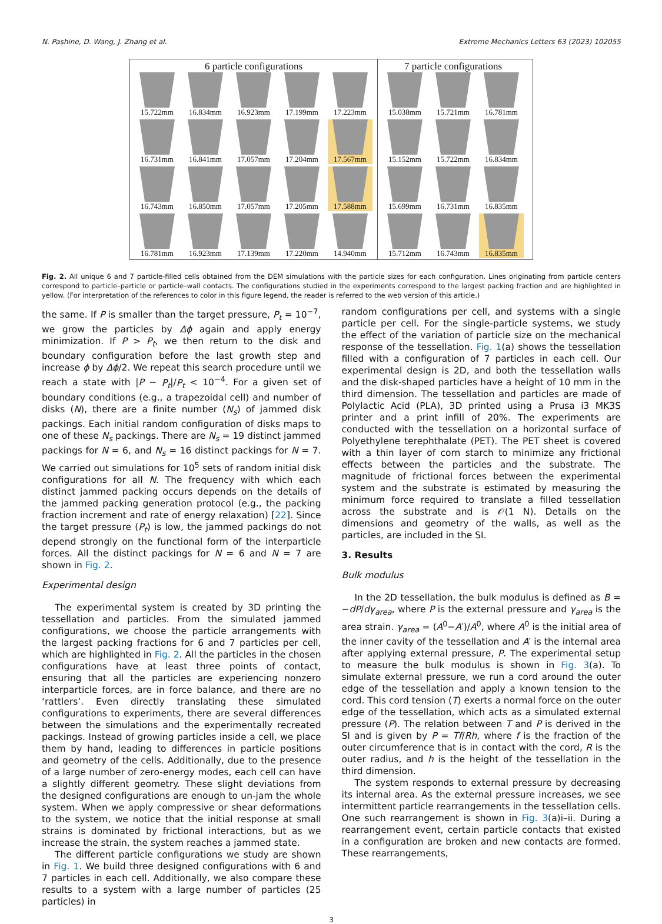N. Pashine, D. Wang, J. Zhang et al. Extreme Mechanics Letters 63 (2023) 102055
6 particle configurations
15.722mm
16.834mm
16.923mm
17.199mm
17.223mm
16.731mm
16.841mm
17.057mm
17.204mm
17.567mm
16.743mm
16.850mm
17.057mm
17.205mm
17.588mm
16.781mm
16.923mm
17.139mm
17.220mm
14.940mm
7 particle configurations
15.038mm
15.721mm
16.781mm
15.152mm
15.722mm
16.834mm
15.699mm
16.731mm
16.835mm
15.712mm
16.743mm
16.835mm
Fig. 2. All unique 6 and 7 particle-filled cells obtained from the DEM simulations with the particle sizes for each configuration. Lines originating from particle centers correspond to particle–particle or particle–wall contacts. The configurations studied in the experiments correspond to the largest packing fraction and are highlighted in yellow. (For interpretation of the references to color in this figure legend, the reader is referred to the web version of this article.)
the same. If P is smaller than the target pressure, P<sub>t</sub> = 10<sup>−7</sup>, we grow the particles by Δϕ again and apply energy minimization. If P > P<sub>t</sub>, we then return to the disk and boundary configuration before the last growth step and increase ϕ by Δϕ/2. We repeat this search procedure until we reach a state with |P − P<sub>t</sub>|/P<sub>t</sub> < 10<sup>−4</sup>. For a given set of boundary conditions (e.g., a trapezoidal cell) and number of disks (N), there are a finite number (N<sub>s</sub>) of jammed disk packings. Each initial random configuration of disks maps to one of these N<sub>s</sub> packings. There are N<sub>s</sub> = 19 distinct jammed packings for N = 6, and N<sub>s</sub> = 16 distinct packings for N = 7. We carried out simulations for 10<sup>5</sup> sets of random initial disk configurations for all N. The frequency with which each distinct jammed packing occurs depends on the details of the jammed packing generation protocol (e.g., the packing fraction increment and rate of energy relaxation) [22]. Since the target pressure (P<sub>t</sub>) is low, the jammed packings do not depend strongly on the functional form of the interparticle forces. All the distinct packings for N = 6 and N = 7 are shown in Fig. 2.
Experimental design
The experimental system is created by 3D printing the tessellation and particles. From the simulated jammed configurations, we choose the particle arrangements with the largest packing fractions for 6 and 7 particles per cell, which are highlighted in Fig. 2. All the particles in the chosen configurations have at least three points of contact, ensuring that all the particles are experiencing nonzero interparticle forces, are in force balance, and there are no ‘rattlers’. Even directly translating these simulated configurations to experiments, there are several differences between the simulations and the experimentally recreated packings. Instead of growing particles inside a cell, we place them by hand, leading to differences in particle positions and geometry of the cells. Additionally, due to the presence of a large number of zero-energy modes, each cell can have a slightly different geometry. These slight deviations from the designed configurations are enough to un-jam the whole system. When we apply compressive or shear deformations to the system, we notice that the initial response at small strains is dominated by frictional interactions, but as we increase the strain, the system reaches a jammed state.
The different particle configurations we study are shown in Fig. 1. We build three designed configurations with 6 and 7 particles in each cell. Additionally, we also compare these results to a system with a large number of particles (25 particles) in
random configurations per cell, and systems with a single particle per cell. For the single-particle systems, we study the effect of the variation of particle size on the mechanical response of the tessellation. Fig. 1(a) shows the tessellation filled with a configuration of 7 particles in each cell. Our experimental design is 2D, and both the tessellation walls and the disk-shaped particles have a height of 10 mm in the third dimension. The tessellation and particles are made of Polylactic Acid (PLA), 3D printed using a Prusa i3 MK3S printer and a print infill of 20%. The experiments are conducted with the tessellation on a horizontal surface of Polyethylene terephthalate (PET). The PET sheet is covered with a thin layer of corn starch to minimize any frictional effects between the particles and the substrate. The magnitude of frictional forces between the experimental system and the substrate is estimated by measuring the minimum force required to translate a filled tessellation across the substrate and is 𝒪(1 N). Details on the dimensions and geometry of the walls, as well as the particles, are included in the SI.
3. Results
Bulk modulus
In the 2D tessellation, the bulk modulus is defined as B = −dP/dγ<sub>area</sub>, where P is the external pressure and γ<sub>area</sub> is the area strain. γ<sub>area</sub> = (A<sup>0</sup>−A′)/A<sup>0</sup>, where A<sup>0</sup> is the initial area of the inner cavity of the tessellation and A′ is the internal area after applying external pressure, P. The experimental setup to measure the bulk modulus is shown in Fig. 3(a). To simulate external pressure, we run a cord around the outer edge of the tessellation and apply a known tension to the cord. This cord tension (T) exerts a normal force on the outer edge of the tessellation, which acts as a simulated external pressure (P). The relation between T and P is derived in the SI and is given by P = Tf/Rh, where f is the fraction of the outer circumference that is in contact with the cord, R is the outer radius, and h is the height of the tessellation in the third dimension.
The system responds to external pressure by decreasing its internal area. As the external pressure increases, we see intermittent particle rearrangements in the tessellation cells. One such rearrangement is shown in Fig. 3(a)i–ii. During a rearrangement event, certain particle contacts that existed in a configuration are broken and new contacts are formed. These rearrangements,
3